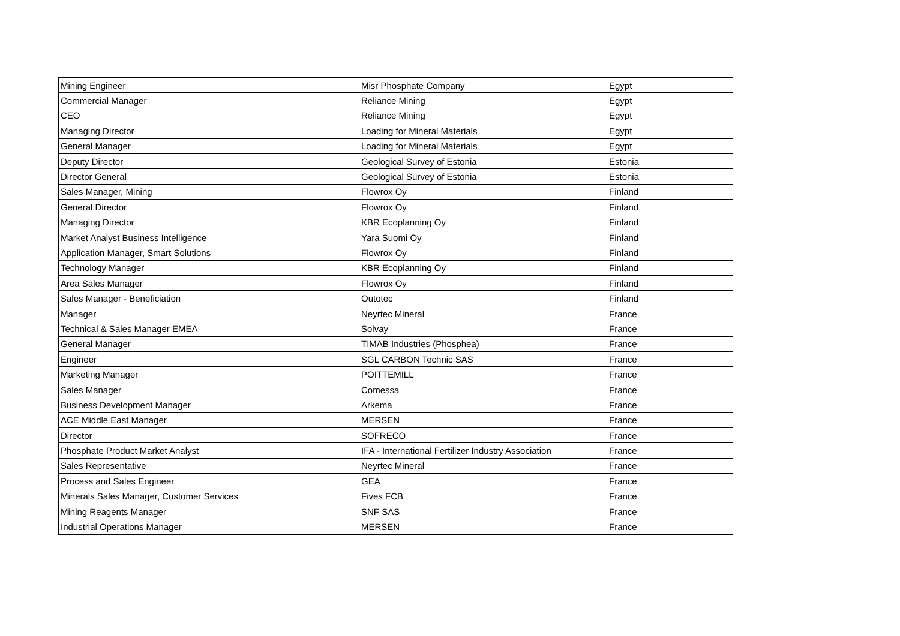| Mining Engineer | Misr Phosphate Company | Egypt |
| Commercial Manager | Reliance Mining | Egypt |
| CEO | Reliance Mining | Egypt |
| Managing Director | Loading for Mineral Materials | Egypt |
| General Manager | Loading for Mineral Materials | Egypt |
| Deputy Director | Geological Survey of Estonia | Estonia |
| Director General | Geological Survey of Estonia | Estonia |
| Sales Manager, Mining | Flowrox Oy | Finland |
| General Director | Flowrox Oy | Finland |
| Managing Director | KBR Ecoplanning Oy | Finland |
| Market Analyst Business Intelligence | Yara Suomi Oy | Finland |
| Application Manager, Smart Solutions | Flowrox Oy | Finland |
| Technology Manager | KBR Ecoplanning Oy | Finland |
| Area Sales Manager | Flowrox Oy | Finland |
| Sales Manager - Beneficiation | Outotec | Finland |
| Manager | Neyrtec Mineral | France |
| Technical & Sales Manager EMEA | Solvay | France |
| General Manager | TIMAB Industries (Phosphea) | France |
| Engineer | SGL CARBON Technic SAS | France |
| Marketing Manager | POITTEMILL | France |
| Sales Manager | Comessa | France |
| Business Development Manager | Arkema | France |
| ACE Middle East Manager | MERSEN | France |
| Director | SOFRECO | France |
| Phosphate Product Market Analyst | IFA - International Fertilizer Industry Association | France |
| Sales Representative | Neyrtec Mineral | France |
| Process and Sales Engineer | GEA | France |
| Minerals Sales Manager, Customer Services | Fives FCB | France |
| Mining Reagents Manager | SNF SAS | France |
| Industrial Operations Manager | MERSEN | France |